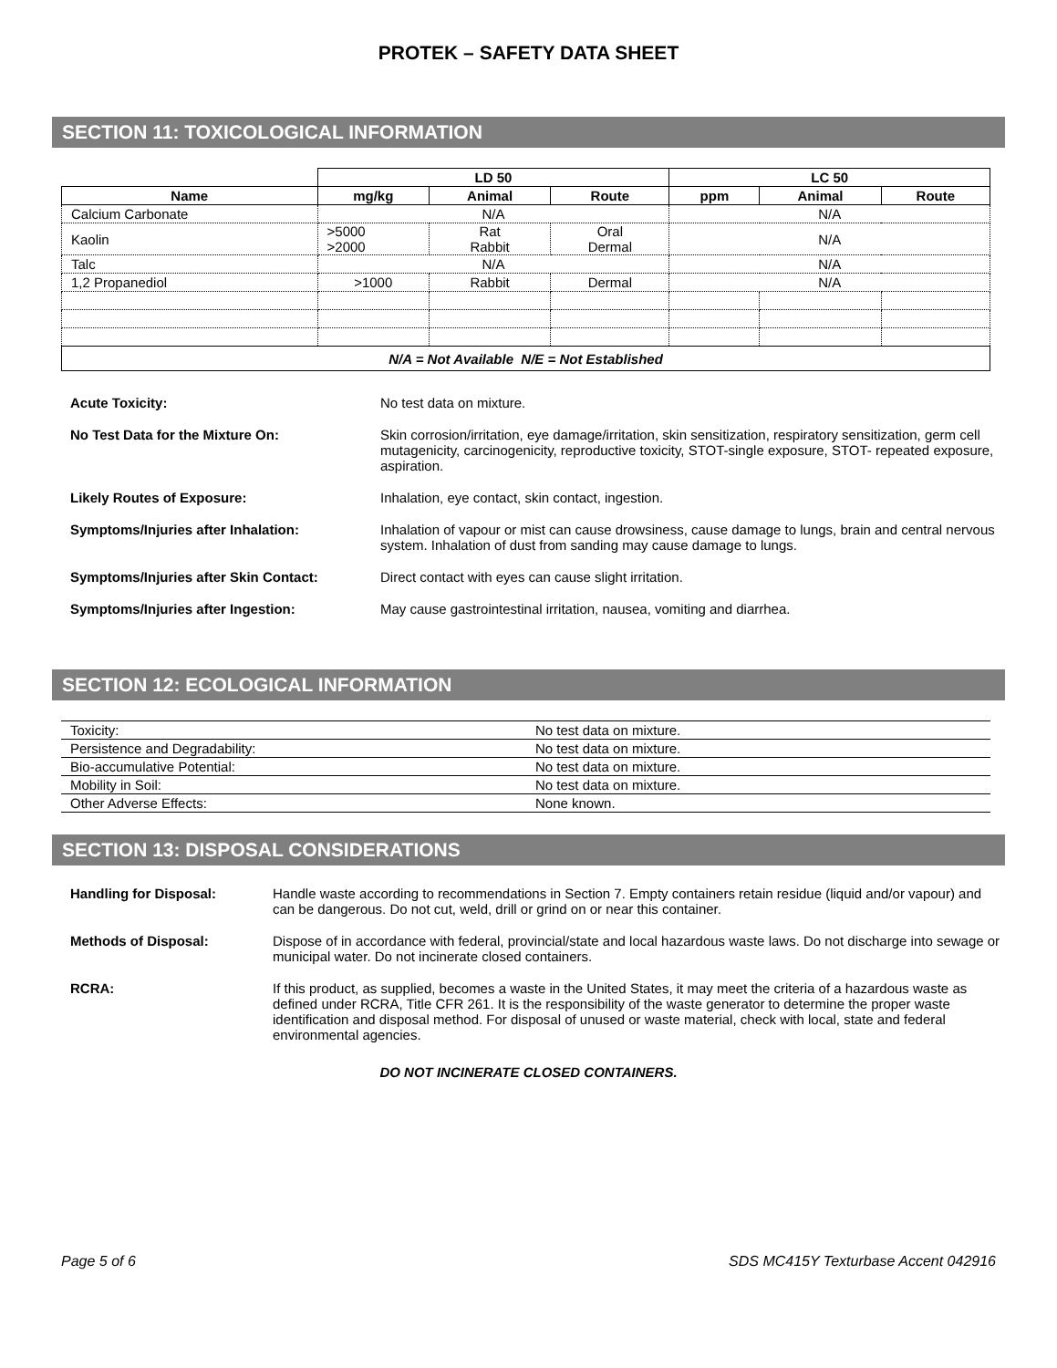PROTEK – SAFETY DATA SHEET
SECTION 11: TOXICOLOGICAL INFORMATION
| | LD 50 | | | LC 50 | | |
| --- | --- | --- | --- | --- | --- | --- |
| Name | mg/kg | Animal | Route | ppm | Animal | Route |
| Calcium Carbonate | N/A | | | N/A | | |
| Kaolin | >5000 >2000 | Rat Rabbit | Oral Dermal | N/A | | |
| Talc | N/A | | | N/A | | |
| 1,2 Propanediol | >1000 | Rabbit | Dermal | N/A | | |
| N/A = Not Available N/E = Not Established | | | | | | |
Acute Toxicity: No test data on mixture.
No Test Data for the Mixture On: Skin corrosion/irritation, eye damage/irritation, skin sensitization, respiratory sensitization, germ cell mutagenicity, carcinogenicity, reproductive toxicity, STOT-single exposure, STOT- repeated exposure, aspiration.
Likely Routes of Exposure: Inhalation, eye contact, skin contact, ingestion.
Symptoms/Injuries after Inhalation: Inhalation of vapour or mist can cause drowsiness, cause damage to lungs, brain and central nervous system. Inhalation of dust from sanding may cause damage to lungs.
Symptoms/Injuries after Skin Contact: Direct contact with eyes can cause slight irritation.
Symptoms/Injuries after Ingestion: May cause gastrointestinal irritation, nausea, vomiting and diarrhea.
SECTION 12: ECOLOGICAL INFORMATION
| Toxicity: | No test data on mixture. |
| Persistence and Degradability: | No test data on mixture. |
| Bio-accumulative Potential: | No test data on mixture. |
| Mobility in Soil: | No test data on mixture. |
| Other Adverse Effects: | None known. |
SECTION 13: DISPOSAL CONSIDERATIONS
Handling for Disposal: Handle waste according to recommendations in Section 7. Empty containers retain residue (liquid and/or vapour) and can be dangerous. Do not cut, weld, drill or grind on or near this container.
Methods of Disposal: Dispose of in accordance with federal, provincial/state and local hazardous waste laws. Do not discharge into sewage or municipal water. Do not incinerate closed containers.
RCRA: If this product, as supplied, becomes a waste in the United States, it may meet the criteria of a hazardous waste as defined under RCRA, Title CFR 261. It is the responsibility of the waste generator to determine the proper waste identification and disposal method. For disposal of unused or waste material, check with local, state and federal environmental agencies.
DO NOT INCINERATE CLOSED CONTAINERS.
Page 5 of 6 SDS MC415Y Texturbase Accent 042916